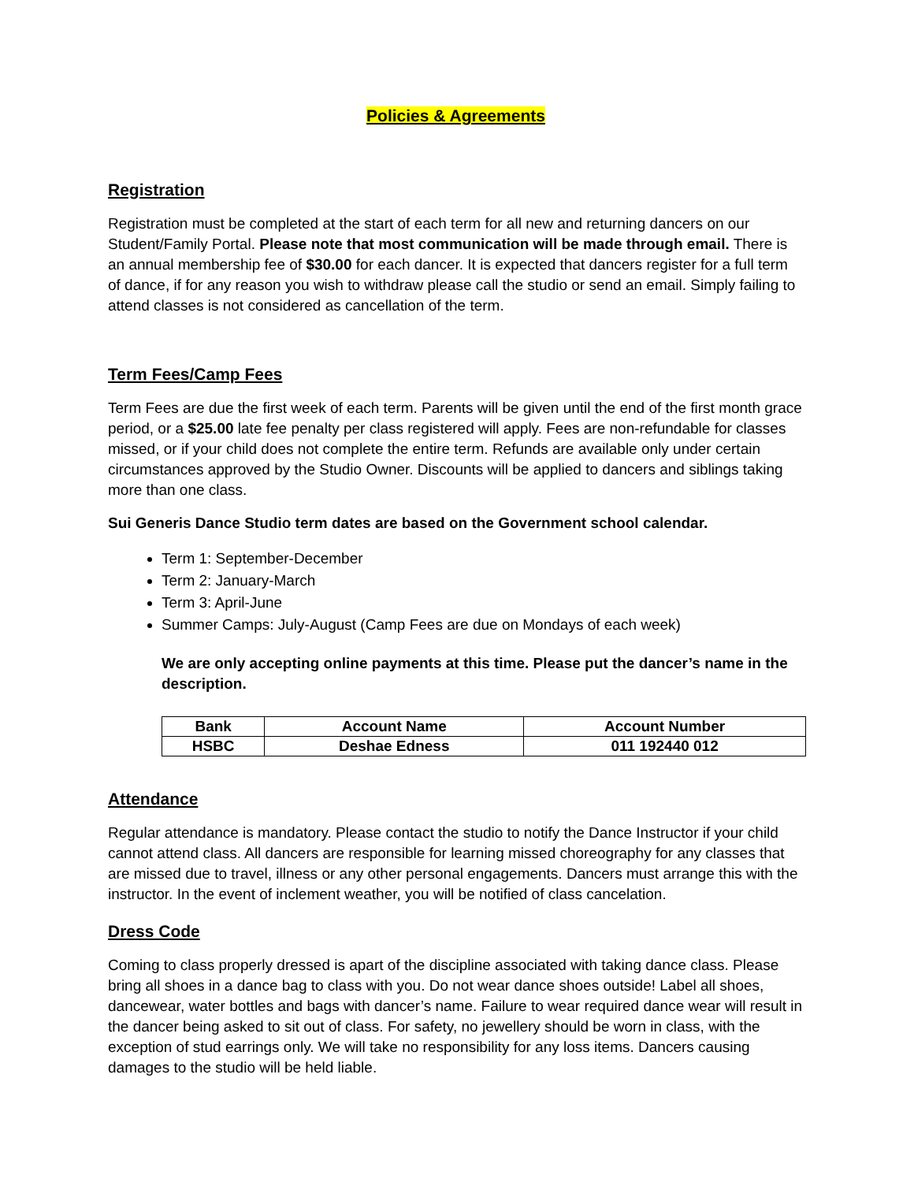Policies & Agreements
Registration
Registration must be completed at the start of each term for all new and returning dancers on our Student/Family Portal. Please note that most communication will be made through email. There is an annual membership fee of $30.00 for each dancer. It is expected that dancers register for a full term of dance, if for any reason you wish to withdraw please call the studio or send an email. Simply failing to attend classes is not considered as cancellation of the term.
Term Fees/Camp Fees
Term Fees are due the first week of each term. Parents will be given until the end of the first month grace period, or a $25.00 late fee penalty per class registered will apply. Fees are non-refundable for classes missed, or if your child does not complete the entire term. Refunds are available only under certain circumstances approved by the Studio Owner. Discounts will be applied to dancers and siblings taking more than one class.
Sui Generis Dance Studio term dates are based on the Government school calendar.
Term 1: September-December
Term 2: January-March
Term 3: April-June
Summer Camps: July-August (Camp Fees are due on Mondays of each week)
We are only accepting online payments at this time. Please put the dancer’s name in the description.
| Bank | Account Name | Account Number |
| --- | --- | --- |
| HSBC | Deshae Edness | 011 192440 012 |
Attendance
Regular attendance is mandatory. Please contact the studio to notify the Dance Instructor if your child cannot attend class. All dancers are responsible for learning missed choreography for any classes that are missed due to travel, illness or any other personal engagements. Dancers must arrange this with the instructor. In the event of inclement weather, you will be notified of class cancelation.
Dress Code
Coming to class properly dressed is apart of the discipline associated with taking dance class. Please bring all shoes in a dance bag to class with you. Do not wear dance shoes outside! Label all shoes, dancewear, water bottles and bags with dancer’s name. Failure to wear required dance wear will result in the dancer being asked to sit out of class. For safety, no jewellery should be worn in class, with the exception of stud earrings only. We will take no responsibility for any loss items. Dancers causing damages to the studio will be held liable.